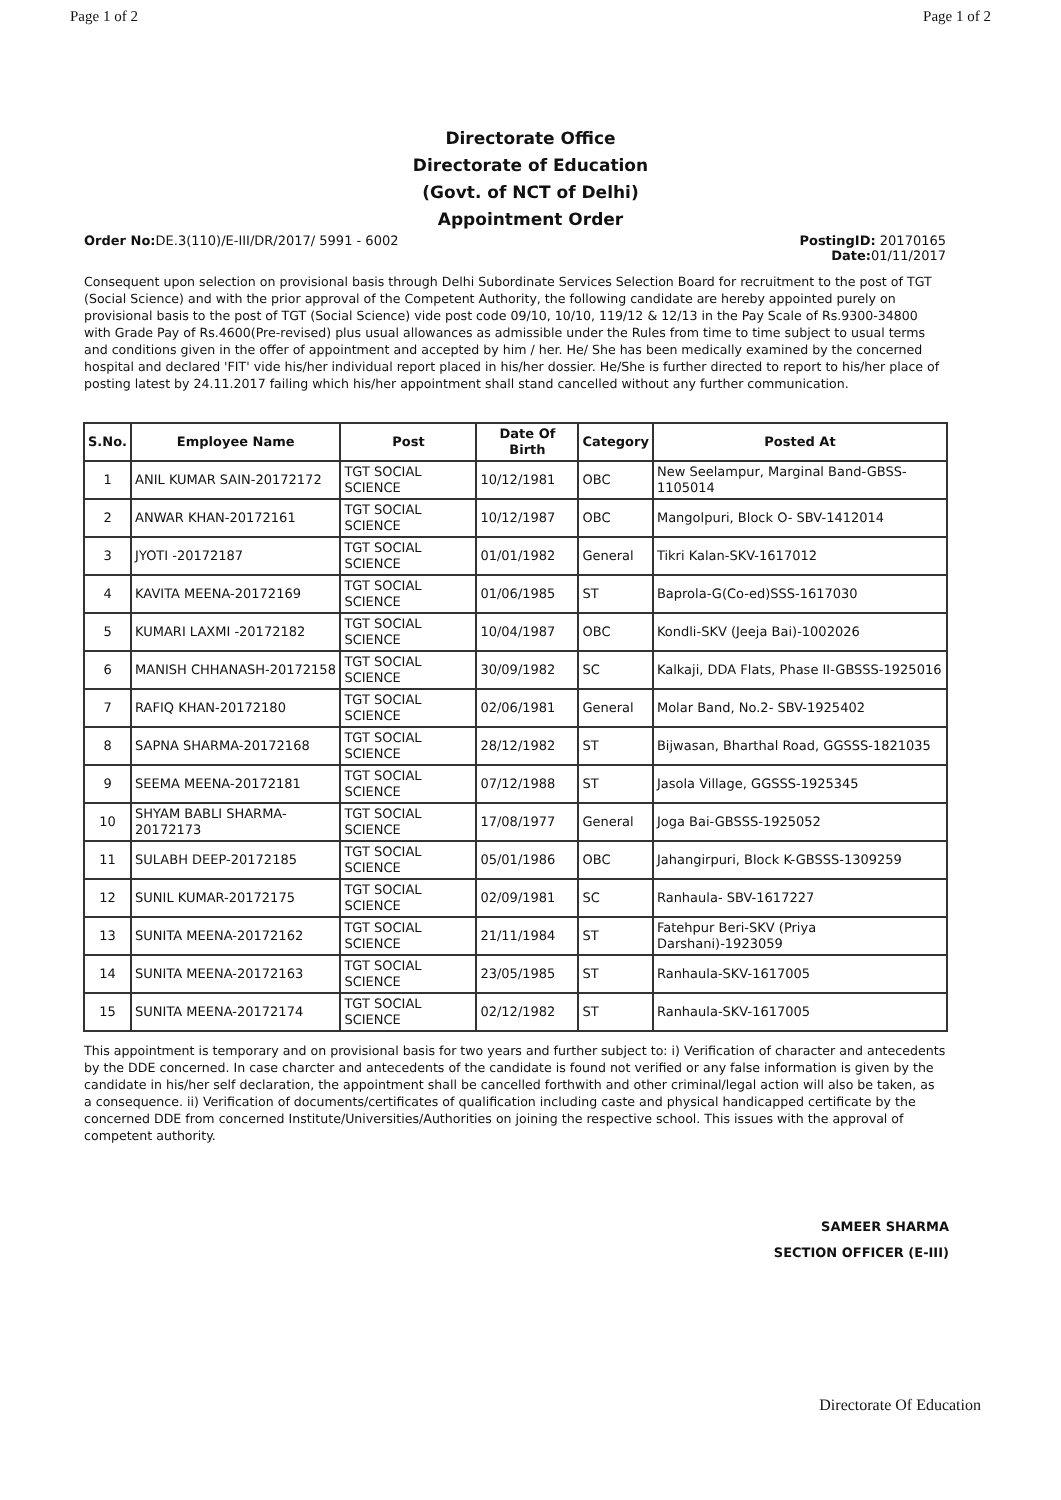Page 1 of 2 Page 1 of 2
Directorate Office
Directorate of Education
(Govt. of NCT of Delhi)
Appointment Order
Order No: DE.3(110)/E-III/DR/2017/ 5991 - 6002 PostingID: 20170165
Date: 01/11/2017
Consequent upon selection on provisional basis through Delhi Subordinate Services Selection Board for recruitment to the post of TGT (Social Science) and with the prior approval of the Competent Authority, the following candidate are hereby appointed purely on provisional basis to the post of TGT (Social Science) vide post code 09/10, 10/10, 119/12 & 12/13 in the Pay Scale of Rs.9300-34800 with Grade Pay of Rs.4600(Pre-revised) plus usual allowances as admissible under the Rules from time to time subject to usual terms and conditions given in the offer of appointment and accepted by him / her. He/ She has been medically examined by the concerned hospital and declared 'FIT' vide his/her individual report placed in his/her dossier. He/She is further directed to report to his/her place of posting latest by 24.11.2017 failing which his/her appointment shall stand cancelled without any further communication.
| S.No. | Employee Name | Post | Date Of Birth | Category | Posted At |
| --- | --- | --- | --- | --- | --- |
| 1 | ANIL KUMAR SAIN-20172172 | TGT SOCIAL SCIENCE | 10/12/1981 | OBC | New Seelampur, Marginal Band-GBSS-1105014 |
| 2 | ANWAR KHAN-20172161 | TGT SOCIAL SCIENCE | 10/12/1987 | OBC | Mangolpuri, Block O- SBV-1412014 |
| 3 | JYOTI -20172187 | TGT SOCIAL SCIENCE | 01/01/1982 | General | Tikri Kalan-SKV-1617012 |
| 4 | KAVITA MEENA-20172169 | TGT SOCIAL SCIENCE | 01/06/1985 | ST | Baprola-G(Co-ed)SSS-1617030 |
| 5 | KUMARI LAXMI -20172182 | TGT SOCIAL SCIENCE | 10/04/1987 | OBC | Kondli-SKV (Jeeja Bai)-1002026 |
| 6 | MANISH CHHANASH-20172158 | TGT SOCIAL SCIENCE | 30/09/1982 | SC | Kalkaji, DDA Flats, Phase II-GBSSS-1925016 |
| 7 | RAFIQ KHAN-20172180 | TGT SOCIAL SCIENCE | 02/06/1981 | General | Molar Band, No.2- SBV-1925402 |
| 8 | SAPNA SHARMA-20172168 | TGT SOCIAL SCIENCE | 28/12/1982 | ST | Bijwasan, Bharthal Road, GGSSS-1821035 |
| 9 | SEEMA MEENA-20172181 | TGT SOCIAL SCIENCE | 07/12/1988 | ST | Jasola Village, GGSSS-1925345 |
| 10 | SHYAM BABLI SHARMA-20172173 | TGT SOCIAL SCIENCE | 17/08/1977 | General | Joga Bai-GBSSS-1925052 |
| 11 | SULABH DEEP-20172185 | TGT SOCIAL SCIENCE | 05/01/1986 | OBC | Jahangirpuri, Block K-GBSSS-1309259 |
| 12 | SUNIL KUMAR-20172175 | TGT SOCIAL SCIENCE | 02/09/1981 | SC | Ranhaula- SBV-1617227 |
| 13 | SUNITA MEENA-20172162 | TGT SOCIAL SCIENCE | 21/11/1984 | ST | Fatehpur Beri-SKV (Priya Darshani)-1923059 |
| 14 | SUNITA MEENA-20172163 | TGT SOCIAL SCIENCE | 23/05/1985 | ST | Ranhaula-SKV-1617005 |
| 15 | SUNITA MEENA-20172174 | TGT SOCIAL SCIENCE | 02/12/1982 | ST | Ranhaula-SKV-1617005 |
This appointment is temporary and on provisional basis for two years and further subject to: i) Verification of character and antecedents by the DDE concerned. In case charcter and antecedents of the candidate is found not verified or any false information is given by the candidate in his/her self declaration, the appointment shall be cancelled forthwith and other criminal/legal action will also be taken, as a consequence. ii) Verification of documents/certificates of qualification including caste and physical handicapped certificate by the concerned DDE from concerned Institute/Universities/Authorities on joining the respective school. This issues with the approval of competent authority.
SAMEER SHARMA
SECTION OFFICER (E-III)
Directorate Of Education